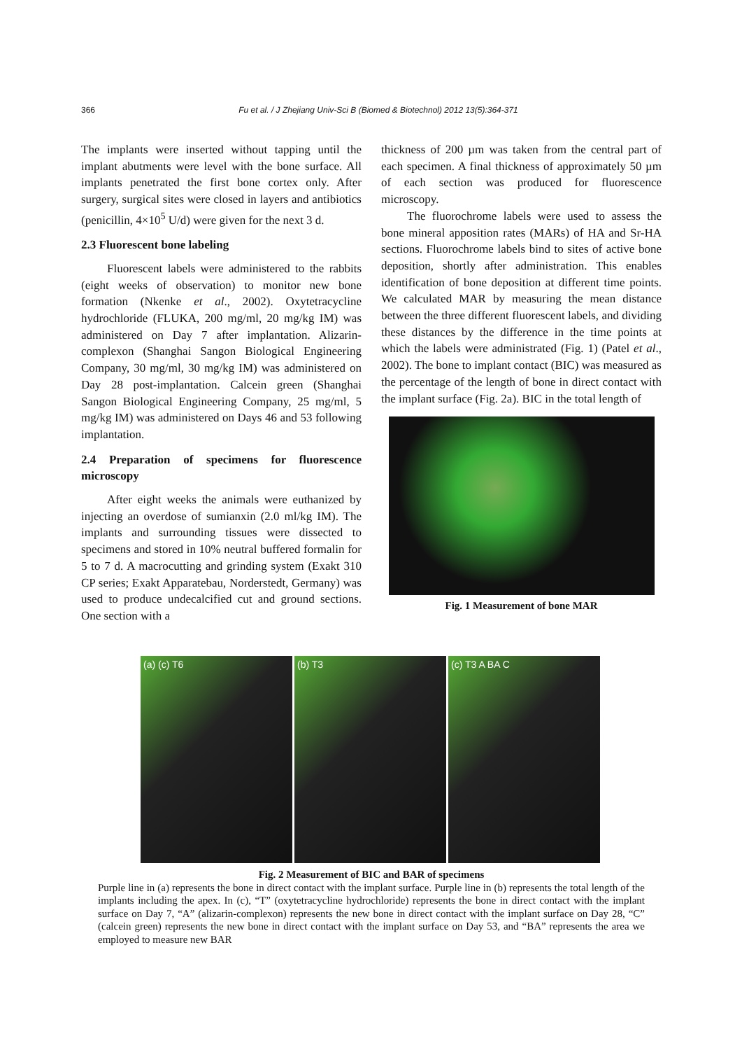366 Fu et al. / J Zhejiang Univ-Sci B (Biomed & Biotechnol) 2012 13(5):364-371
The implants were inserted without tapping until the implant abutments were level with the bone surface. All implants penetrated the first bone cortex only. After surgery, surgical sites were closed in layers and antibiotics (penicillin, 4×10<sup>5</sup> U/d) were given for the next 3 d.
2.3 Fluorescent bone labeling
Fluorescent labels were administered to the rabbits (eight weeks of observation) to monitor new bone formation (Nkenke et al., 2002). Oxytetracycline hydrochloride (FLUKA, 200 mg/ml, 20 mg/kg IM) was administered on Day 7 after implantation. Alizarin-complexon (Shanghai Sangon Biological Engineering Company, 30 mg/ml, 30 mg/kg IM) was administered on Day 28 post-implantation. Calcein green (Shanghai Sangon Biological Engineering Company, 25 mg/ml, 5 mg/kg IM) was administered on Days 46 and 53 following implantation.
2.4 Preparation of specimens for fluorescence microscopy
After eight weeks the animals were euthanized by injecting an overdose of sumianxin (2.0 ml/kg IM). The implants and surrounding tissues were dissected to specimens and stored in 10% neutral buffered formalin for 5 to 7 d. A macrocutting and grinding system (Exakt 310 CP series; Exakt Apparatebau, Norderstedt, Germany) was used to produce undecalcified cut and ground sections. One section with a
thickness of 200 µm was taken from the central part of each specimen. A final thickness of approximately 50 µm of each section was produced for fluorescence microscopy.
The fluorochrome labels were used to assess the bone mineral apposition rates (MARs) of HA and Sr-HA sections. Fluorochrome labels bind to sites of active bone deposition, shortly after administration. This enables identification of bone deposition at different time points. We calculated MAR by measuring the mean distance between the three different fluorescent labels, and dividing these distances by the difference in the time points at which the labels were administrated (Fig. 1) (Patel et al., 2002). The bone to implant contact (BIC) was measured as the percentage of the length of bone in direct contact with the implant surface (Fig. 2a). BIC in the total length of
Fig. 1 Measurement of bone MAR
(a) (c) T6 (b) T3 (c) T3 A BA C
Fig. 2 Measurement of BIC and BAR of specimens
Purple line in (a) represents the bone in direct contact with the implant surface. Purple line in (b) represents the total length of the implants including the apex. In (c), “T” (oxytetracycline hydrochloride) represents the bone in direct contact with the implant surface on Day 7, “A” (alizarin-complexon) represents the new bone in direct contact with the implant surface on Day 28, “C” (calcein green) represents the new bone in direct contact with the implant surface on Day 53, and “BA” represents the area we employed to measure new BAR